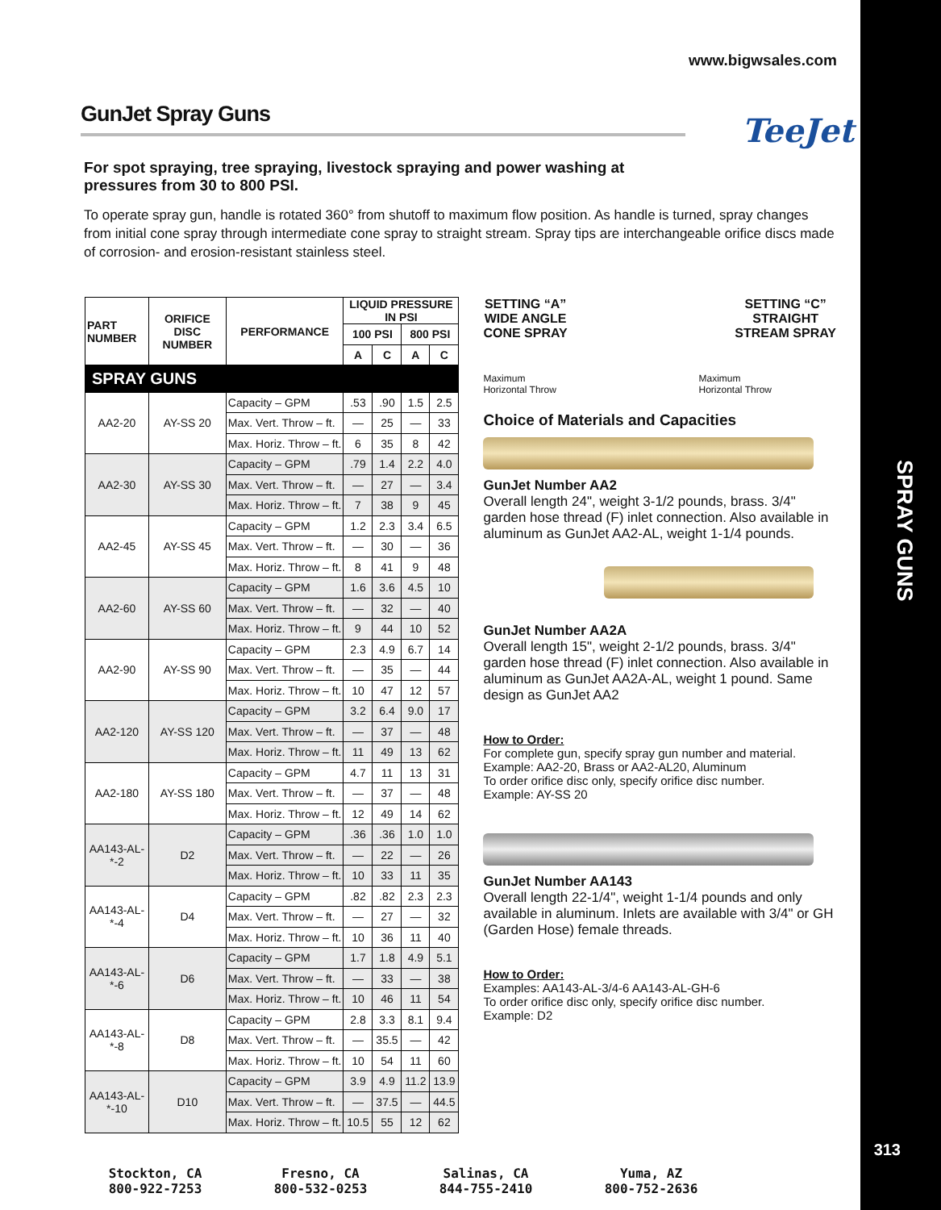www.bigwsales.com
GunJet Spray Guns
TeeJet
For spot spraying, tree spraying, livestock spraying and power washing at pressures from 30 to 800 PSI.
To operate spray gun, handle is rotated 360° from shutoff to maximum flow position. As handle is turned, spray changes from initial cone spray through intermediate cone spray to straight stream. Spray tips are interchangeable orifice discs made of corrosion- and erosion-resistant stainless steel.
| PART NUMBER | ORIFICE DISC NUMBER | PERFORMANCE | LIQUID PRESSURE IN PSI | | | |
| --- | --- | --- | --- | --- | --- | --- |
| | | | 100 PSI | | 800 PSI | |
| | | | A | C | A | C |
| SPRAY GUNS | | | | | | |
| AA2-20 | AY-SS 20 | Capacity – GPM | .53 | .90 | 1.5 | 2.5 |
| | | Max. Vert. Throw – ft. | — | 25 | — | 33 |
| | | Max. Horiz. Throw – ft. | 6 | 35 | 8 | 42 |
| AA2-30 | AY-SS 30 | Capacity – GPM | .79 | 1.4 | 2.2 | 4.0 |
| | | Max. Vert. Throw – ft. | — | 27 | — | 3.4 |
| | | Max. Horiz. Throw – ft. | 7 | 38 | 9 | 45 |
| AA2-45 | AY-SS 45 | Capacity – GPM | 1.2 | 2.3 | 3.4 | 6.5 |
| | | Max. Vert. Throw – ft. | — | 30 | — | 36 |
| | | Max. Horiz. Throw – ft. | 8 | 41 | 9 | 48 |
| AA2-60 | AY-SS 60 | Capacity – GPM | 1.6 | 3.6 | 4.5 | 10 |
| | | Max. Vert. Throw – ft. | — | 32 | — | 40 |
| | | Max. Horiz. Throw – ft. | 9 | 44 | 10 | 52 |
| AA2-90 | AY-SS 90 | Capacity – GPM | 2.3 | 4.9 | 6.7 | 14 |
| | | Max. Vert. Throw – ft. | — | 35 | — | 44 |
| | | Max. Horiz. Throw – ft. | 10 | 47 | 12 | 57 |
| AA2-120 | AY-SS 120 | Capacity – GPM | 3.2 | 6.4 | 9.0 | 17 |
| | | Max. Vert. Throw – ft. | — | 37 | — | 48 |
| | | Max. Horiz. Throw – ft. | 11 | 49 | 13 | 62 |
| AA2-180 | AY-SS 180 | Capacity – GPM | 4.7 | 11 | 13 | 31 |
| | | Max. Vert. Throw – ft. | — | 37 | — | 48 |
| | | Max. Horiz. Throw – ft. | 12 | 49 | 14 | 62 |
| AA143-AL-*-2 | D2 | Capacity – GPM | .36 | .36 | 1.0 | 1.0 |
| | | Max. Vert. Throw – ft. | — | 22 | — | 26 |
| | | Max. Horiz. Throw – ft. | 10 | 33 | 11 | 35 |
| AA143-AL-*-4 | D4 | Capacity – GPM | .82 | .82 | 2.3 | 2.3 |
| | | Max. Vert. Throw – ft. | — | 27 | — | 32 |
| | | Max. Horiz. Throw – ft. | 10 | 36 | 11 | 40 |
| AA143-AL-*-6 | D6 | Capacity – GPM | 1.7 | 1.8 | 4.9 | 5.1 |
| | | Max. Vert. Throw – ft. | — | 33 | — | 38 |
| | | Max. Horiz. Throw – ft. | 10 | 46 | 11 | 54 |
| AA143-AL-*-8 | D8 | Capacity – GPM | 2.8 | 3.3 | 8.1 | 9.4 |
| | | Max. Vert. Throw – ft. | — | 35.5 | — | 42 |
| | | Max. Horiz. Throw – ft. | 10 | 54 | 11 | 60 |
| AA143-AL-*-10 | D10 | Capacity – GPM | 3.9 | 4.9 | 11.2 | 13.9 |
| | | Max. Vert. Throw – ft. | — | 37.5 | — | 44.5 |
| | | Max. Horiz. Throw – ft. | 10.5 | 55 | 12 | 62 |
SETTING “A”
WIDE ANGLE
CONE SPRAY
SETTING “C”
STRAIGHT
STREAM SPRAY
Maximum
Horizontal Throw Maximum
Horizontal Throw
Choice of Materials and Capacities
GunJet Number AA2
Overall length 24", weight 3-1/2 pounds, brass. 3/4" garden hose thread (F) inlet connection. Also available in aluminum as GunJet AA2-AL, weight 1-1/4 pounds.
GunJet Number AA2A
Overall length 15", weight 2-1/2 pounds, brass. 3/4" garden hose thread (F) inlet connection. Also available in aluminum as GunJet AA2A-AL, weight 1 pound. Same design as GunJet AA2
How to Order:
For complete gun, specify spray gun number and material.
Example: AA2-20, Brass or AA2-AL20, Aluminum
To order orifice disc only, specify orifice disc number.
Example: AY-SS 20
GunJet Number AA143
Overall length 22-1/4", weight 1-1/4 pounds and only available in aluminum. Inlets are available with 3/4" or GH (Garden Hose) female threads.
How to Order:
Examples: AA143-AL-3/4-6 AA143-AL-GH-6
To order orifice disc only, specify orifice disc number.
Example: D2
Stockton, CA
800-922-7253
Fresno, CA
800-532-0253
Salinas, CA
844-755-2410
Yuma, AZ
800-752-2636
SPRAY GUNS
313